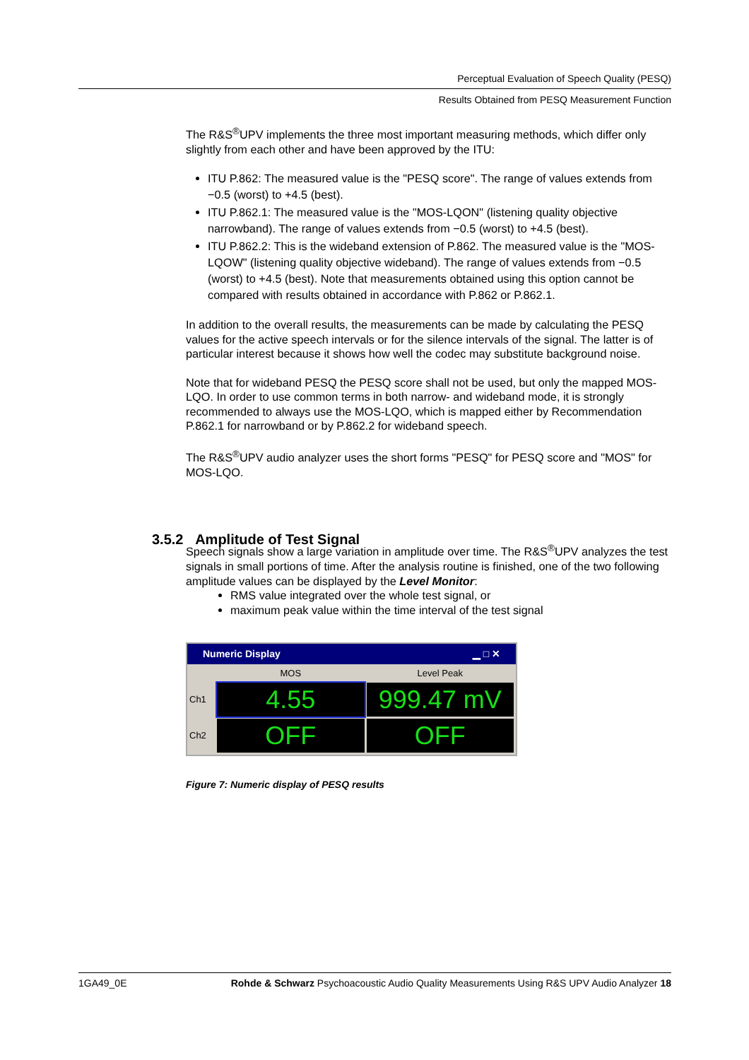Perceptual Evaluation of Speech Quality (PESQ)
Results Obtained from PESQ Measurement Function
The R&S<sup>®</sup>UPV implements the three most important measuring methods, which differ only slightly from each other and have been approved by the ITU:
ITU P.862: The measured value is the "PESQ score". The range of values extends from −0.5 (worst) to +4.5 (best).
ITU P.862.1: The measured value is the "MOS-LQON" (listening quality objective narrowband). The range of values extends from −0.5 (worst) to +4.5 (best).
ITU P.862.2: This is the wideband extension of P.862. The measured value is the "MOS-LQOW" (listening quality objective wideband). The range of values extends from −0.5 (worst) to +4.5 (best). Note that measurements obtained using this option cannot be compared with results obtained in accordance with P.862 or P.862.1.
In addition to the overall results, the measurements can be made by calculating the PESQ values for the active speech intervals or for the silence intervals of the signal. The latter is of particular interest because it shows how well the codec may substitute background noise.
Note that for wideband PESQ the PESQ score shall not be used, but only the mapped MOS-LQO. In order to use common terms in both narrow- and wideband mode, it is strongly recommended to always use the MOS-LQO, which is mapped either by Recommendation P.862.1 for narrowband or by P.862.2 for wideband speech.
The R&S<sup>®</sup>UPV audio analyzer uses the short forms "PESQ" for PESQ score and "MOS" for MOS-LQO.
Speech signals show a large variation in amplitude over time. The R&S<sup>®</sup>UPV analyzes the test signals in small portions of time. After the analysis routine is finished, one of the two following amplitude values can be displayed by the Level Monitor:
RMS value integrated over the whole test signal, or
maximum peak value within the time interval of the test signal
Numeric Display ▁ □ ✕
MOS Level Peak Ch1
4.55
999.47 mV
Ch2
OFF
OFF
Figure 7: Numeric display of PESQ results
3.5.2 Amplitude of Test Signal
1GA49_0E Rohde & Schwarz Psychoacoustic Audio Quality Measurements Using R&S UPV Audio Analyzer 18